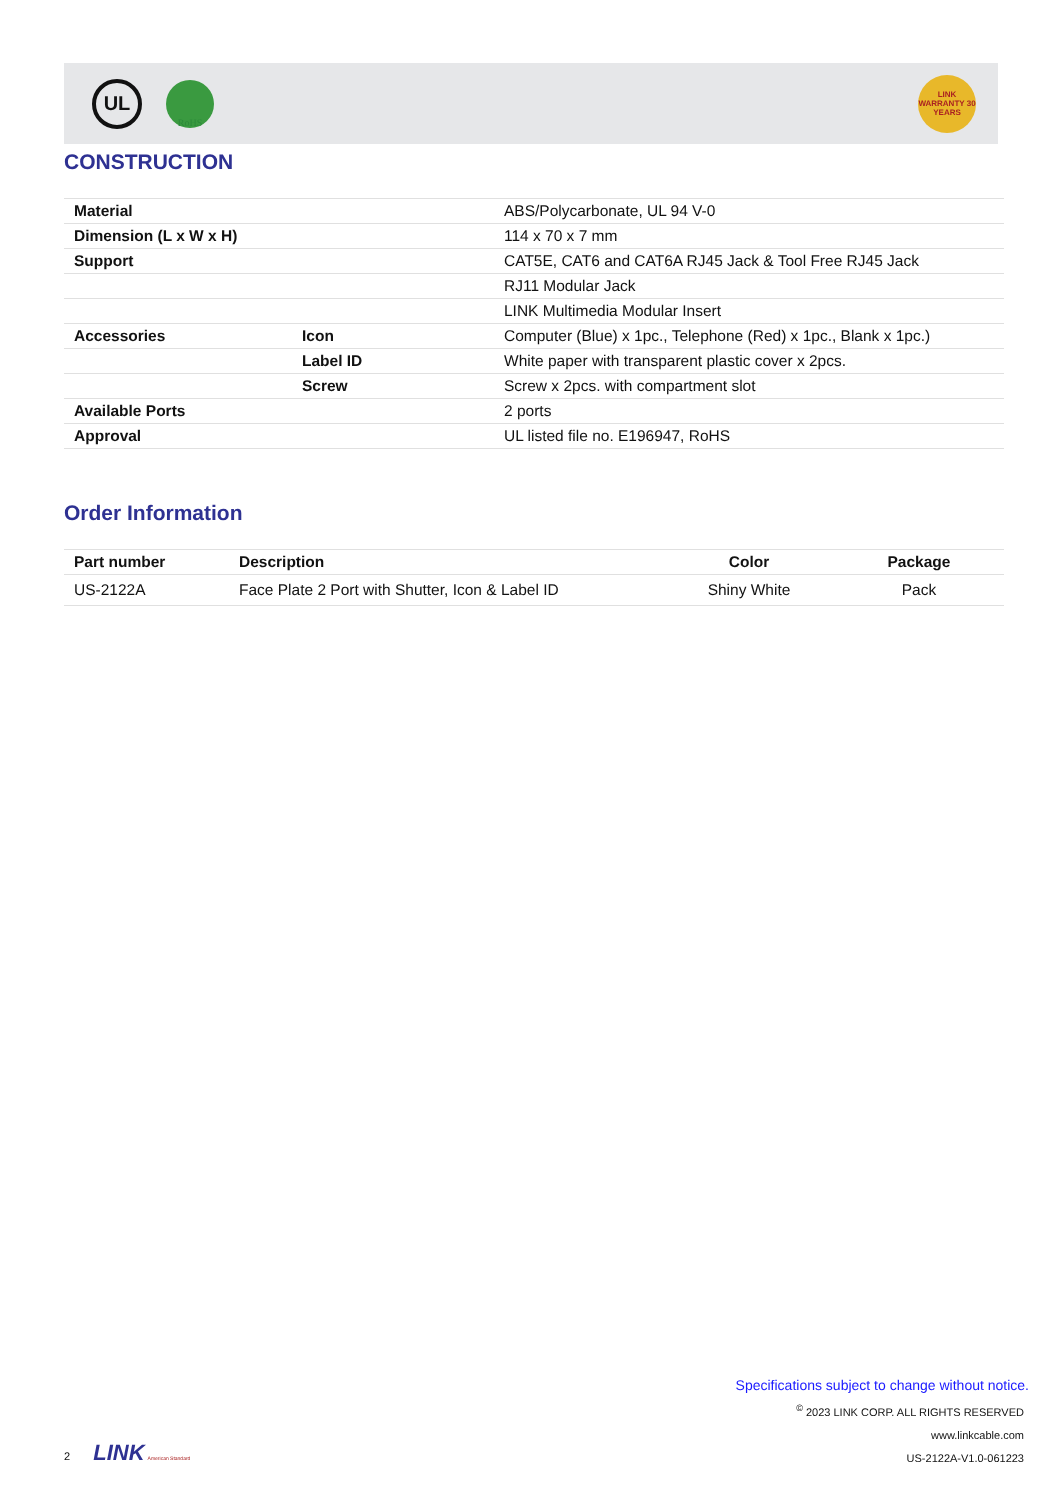UL
RoHS
LINK WARRANTY 30 YEARS
CONSTRUCTION
| Material | | ABS/Polycarbonate, UL 94 V-0 |
| Dimension (L x W x H) | | 114 x 70 x 7 mm |
| Support | | CAT5E, CAT6 and CAT6A RJ45 Jack & Tool Free RJ45 Jack |
| | | RJ11 Modular Jack |
| | | LINK Multimedia Modular Insert |
| Accessories | Icon | Computer (Blue) x 1pc., Telephone (Red) x 1pc., Blank x 1pc.) |
| | Label ID | White paper with transparent plastic cover x 2pcs. |
| | Screw | Screw x 2pcs. with compartment slot |
| Available Ports | | 2 ports |
| Approval | | UL listed file no. E196947, RoHS |
Order Information
| Part number | Description | Color | Package |
| --- | --- | --- | --- |
| US-2122A | Face Plate 2 Port with Shutter, Icon & Label ID | Shiny White | Pack |
Specifications subject to change without notice.
<sup>©</sup> 2023 LINK CORP. ALL RIGHTS RESERVED
www.linkcable.com
US-2122A-V1.0-061223
2 LINK American Standard